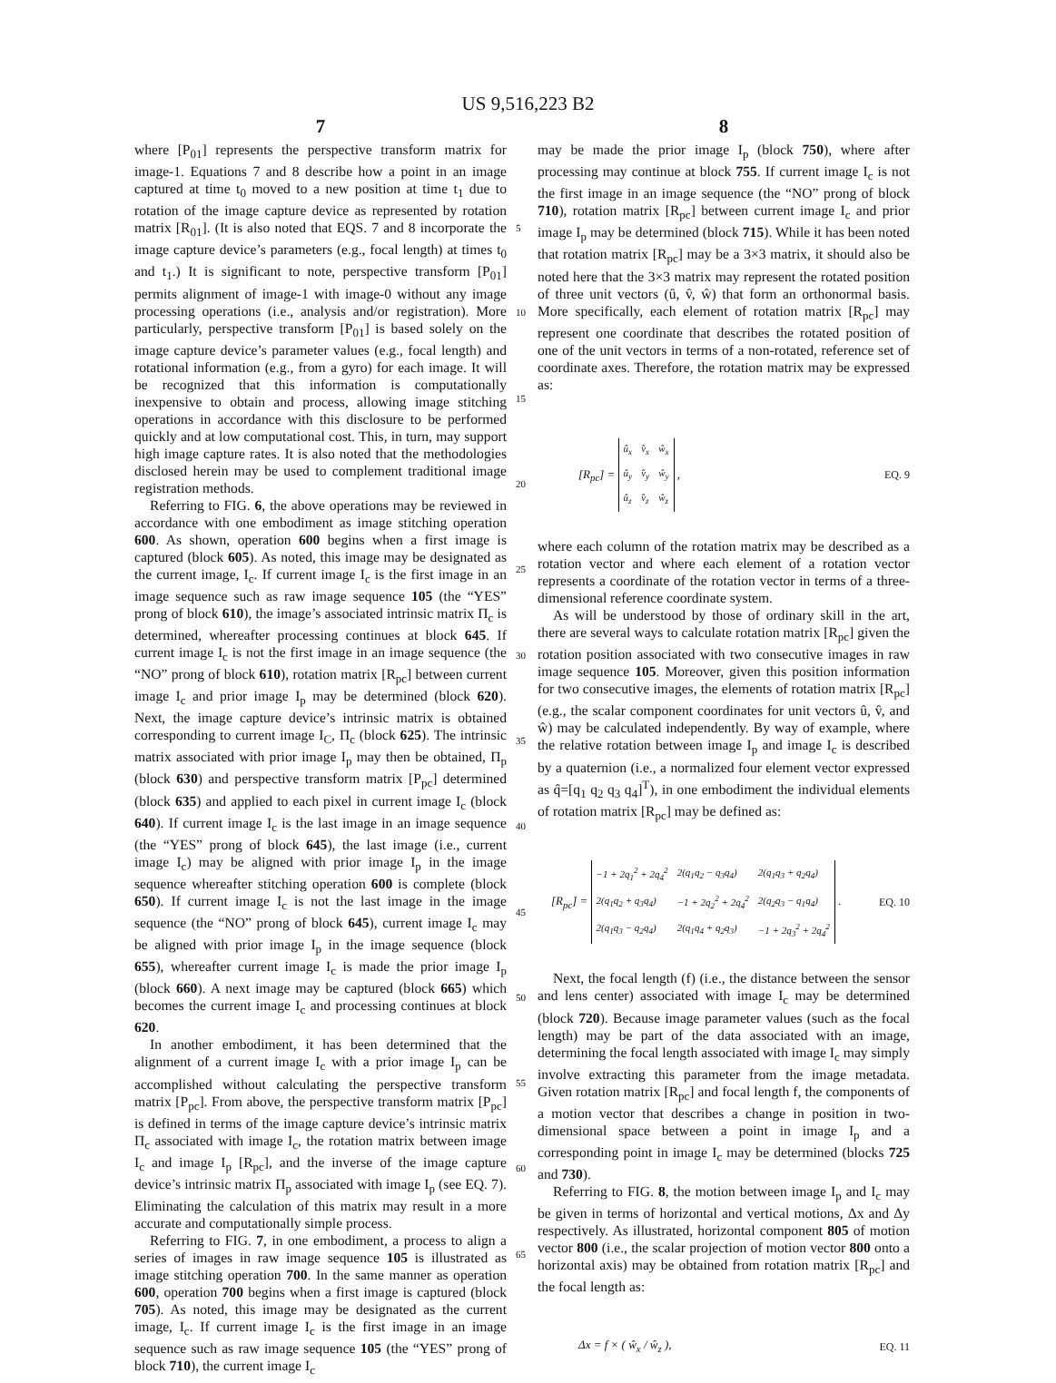US 9,516,223 B2
5
10
15
20
25
30
35
40
45
50
55
60
65
7
where [P<sub>01</sub>] represents the perspective transform matrix for image-1. Equations 7 and 8 describe how a point in an image captured at time t<sub>0</sub> moved to a new position at time t<sub>1</sub> due to rotation of the image capture device as represented by rotation matrix [R<sub>01</sub>]. (It is also noted that EQS. 7 and 8 incorporate the image capture device’s parameters (e.g., focal length) at times t<sub>0</sub> and t<sub>1</sub>.) It is significant to note, perspective transform [P<sub>01</sub>] permits alignment of image-1 with image-0 without any image processing operations (i.e., analysis and/or registration). More particularly, perspective transform [P<sub>01</sub>] is based solely on the image capture device’s parameter values (e.g., focal length) and rotational information (e.g., from a gyro) for each image. It will be recognized that this information is computationally inexpensive to obtain and process, allowing image stitching operations in accordance with this disclosure to be performed quickly and at low computational cost. This, in turn, may support high image capture rates. It is also noted that the methodologies disclosed herein may be used to complement traditional image registration methods.
Referring to FIG. 6, the above operations may be reviewed in accordance with one embodiment as image stitching operation 600. As shown, operation 600 begins when a first image is captured (block 605). As noted, this image may be designated as the current image, I<sub>c</sub>. If current image I<sub>c</sub> is the first image in an image sequence such as raw image sequence 105 (the “YES” prong of block 610), the image’s associated intrinsic matrix Π<sub>c</sub> is determined, whereafter processing continues at block 645. If current image I<sub>c</sub> is not the first image in an image sequence (the “NO” prong of block 610), rotation matrix [R<sub>pc</sub>] between current image I<sub>c</sub> and prior image I<sub>p</sub> may be determined (block 620). Next, the image capture device’s intrinsic matrix is obtained corresponding to current image I<sub>C</sub>, Π<sub>c</sub> (block 625). The intrinsic matrix associated with prior image I<sub>p</sub> may then be obtained, Π<sub>p</sub> (block 630) and perspective transform matrix [P<sub>pc</sub>] determined (block 635) and applied to each pixel in current image I<sub>c</sub> (block 640). If current image I<sub>c</sub> is the last image in an image sequence (the “YES” prong of block 645), the last image (i.e., current image I<sub>c</sub>) may be aligned with prior image I<sub>p</sub> in the image sequence whereafter stitching operation 600 is complete (block 650). If current image I<sub>c</sub> is not the last image in the image sequence (the “NO” prong of block 645), current image I<sub>c</sub> may be aligned with prior image I<sub>p</sub> in the image sequence (block 655), whereafter current image I<sub>c</sub> is made the prior image I<sub>p</sub> (block 660). A next image may be captured (block 665) which becomes the current image I<sub>c</sub> and processing continues at block 620.
In another embodiment, it has been determined that the alignment of a current image I<sub>c</sub> with a prior image I<sub>p</sub> can be accomplished without calculating the perspective transform matrix [P<sub>pc</sub>]. From above, the perspective transform matrix [P<sub>pc</sub>] is defined in terms of the image capture device’s intrinsic matrix Π<sub>c</sub> associated with image I<sub>c</sub>, the rotation matrix between image I<sub>c</sub> and image I<sub>p</sub> [R<sub>pc</sub>], and the inverse of the image capture device’s intrinsic matrix Π<sub>p</sub> associated with image I<sub>p</sub> (see EQ. 7). Eliminating the calculation of this matrix may result in a more accurate and computationally simple process.
Referring to FIG. 7, in one embodiment, a process to align a series of images in raw image sequence 105 is illustrated as image stitching operation 700. In the same manner as operation 600, operation 700 begins when a first image is captured (block 705). As noted, this image may be designated as the current image, I<sub>c</sub>. If current image I<sub>c</sub> is the first image in an image sequence such as raw image sequence 105 (the “YES” prong of block 710), the current image I<sub>c</sub>
8
may be made the prior image I<sub>p</sub> (block 750), where after processing may continue at block 755. If current image I<sub>c</sub> is not the first image in an image sequence (the “NO” prong of block 710), rotation matrix [R<sub>pc</sub>] between current image I<sub>c</sub> and prior image I<sub>p</sub> may be determined (block 715). While it has been noted that rotation matrix [R<sub>pc</sub>] may be a 3×3 matrix, it should also be noted here that the 3×3 matrix may represent the rotated position of three unit vectors (û, v̂, ŵ) that form an orthonormal basis. More specifically, each element of rotation matrix [R<sub>pc</sub>] may represent one coordinate that describes the rotated position of one of the unit vectors in terms of a non-rotated, reference set of coordinate axes. Therefore, the rotation matrix may be expressed as:
[R<sub>pc</sub>] =
| û<sub>x</sub> | v̂<sub>x</sub> | ŵ<sub>x</sub> |
| û<sub>y</sub> | v̂<sub>y</sub> | ŵ<sub>y</sub> |
| û<sub>z</sub> | v̂<sub>z</sub> | ŵ<sub>z</sub> |
, EQ. 9
where each column of the rotation matrix may be described as a rotation vector and where each element of a rotation vector represents a coordinate of the rotation vector in terms of a three-dimensional reference coordinate system.
As will be understood by those of ordinary skill in the art, there are several ways to calculate rotation matrix [R<sub>pc</sub>] given the rotation position associated with two consecutive images in raw image sequence 105. Moreover, given this position information for two consecutive images, the elements of rotation matrix [R<sub>pc</sub>] (e.g., the scalar component coordinates for unit vectors û, v̂, and ŵ) may be calculated independently. By way of example, where the relative rotation between image I<sub>p</sub> and image I<sub>c</sub> is described by a quaternion (i.e., a normalized four element vector expressed as q̂=[q<sub>1</sub> q<sub>2</sub> q<sub>3</sub> q<sub>4</sub>]<sup>T</sup>), in one embodiment the individual elements of rotation matrix [R<sub>pc</sub>] may be defined as:
[R<sub>pc</sub>] =
| −1 + 2q<sub>1</sub><sup>2</sup> + 2q<sub>4</sub><sup>2</sup> | 2(q<sub>1</sub>q<sub>2</sub> − q<sub>3</sub>q<sub>4</sub>) | 2(q<sub>1</sub>q<sub>3</sub> + q<sub>2</sub>q<sub>4</sub>) |
| 2(q<sub>1</sub>q<sub>2</sub> + q<sub>3</sub>q<sub>4</sub>) | −1 + 2q<sub>2</sub><sup>2</sup> + 2q<sub>4</sub><sup>2</sup> | 2(q<sub>2</sub>q<sub>3</sub> − q<sub>1</sub>q<sub>4</sub>) |
| 2(q<sub>1</sub>q<sub>3</sub> − q<sub>2</sub>q<sub>4</sub>) | 2(q<sub>1</sub>q<sub>4</sub> + q<sub>2</sub>q<sub>3</sub>) | −1 + 2q<sub>3</sub><sup>2</sup> + 2q<sub>4</sub><sup>2</sup> |
. EQ. 10
Next, the focal length (f) (i.e., the distance between the sensor and lens center) associated with image I<sub>c</sub> may be determined (block 720). Because image parameter values (such as the focal length) may be part of the data associated with an image, determining the focal length associated with image I<sub>c</sub> may simply involve extracting this parameter from the image metadata. Given rotation matrix [R<sub>pc</sub>] and focal length f, the components of a motion vector that describes a change in position in two-dimensional space between a point in image I<sub>p</sub> and a corresponding point in image I<sub>c</sub> may be determined (blocks 725 and 730).
Referring to FIG. 8, the motion between image I<sub>p</sub> and I<sub>c</sub> may be given in terms of horizontal and vertical motions, Δx and Δy respectively. As illustrated, horizontal component 805 of motion vector 800 (i.e., the scalar projection of motion vector 800 onto a horizontal axis) may be obtained from rotation matrix [R<sub>pc</sub>] and the focal length as:
Δx = f × ( ŵ<sub>x</sub> / ŵ<sub>z</sub> ), EQ. 11